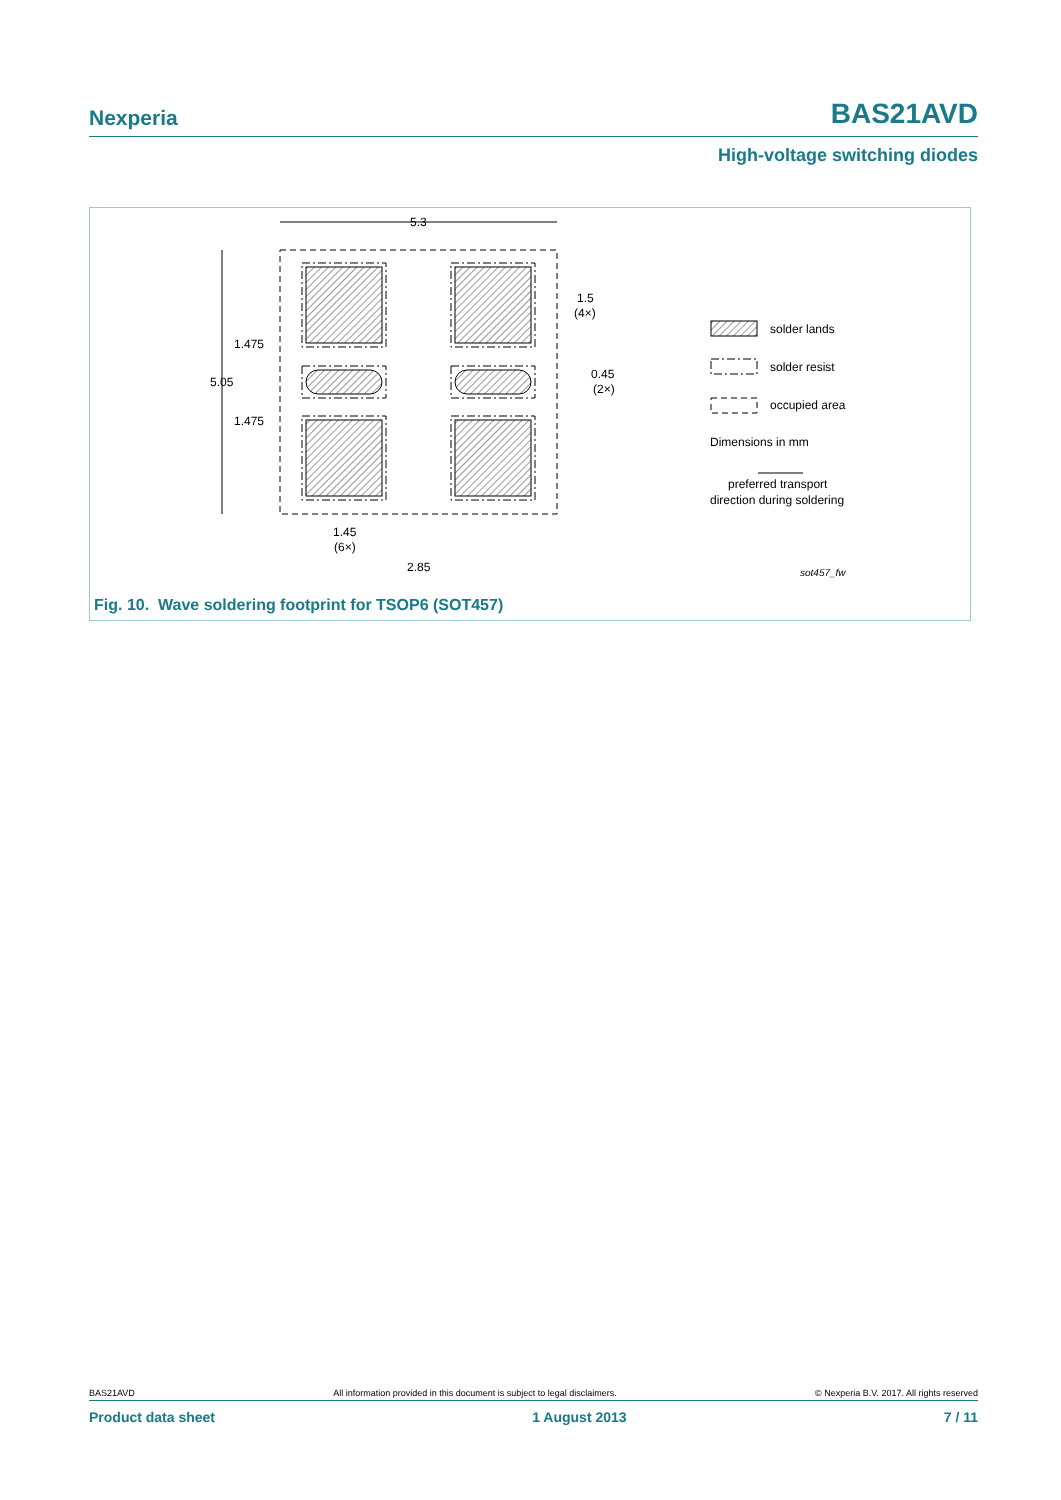Nexperia BAS21AVD
High-voltage switching diodes
5.3
5.05
1.475
1.475
1.5
(4×)
0.45
(2×)
1.45
(6×)
2.85
solder lands
solder resist
occupied area
Dimensions in mm
preferred transport
direction during soldering
sot457_fw
Fig. 10. Wave soldering footprint for TSOP6 (SOT457)
BAS21AVD All information provided in this document is subject to legal disclaimers. © Nexperia B.V. 2017. All rights reserved
Product data sheet 1 August 2013 7 / 11